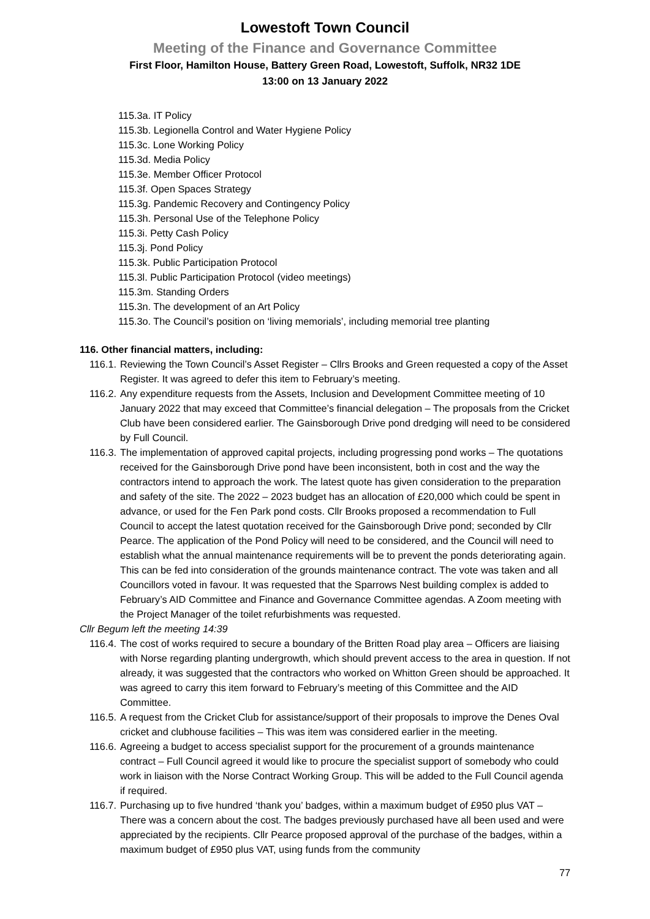Lowestoft Town Council
Meeting of the Finance and Governance Committee
First Floor, Hamilton House, Battery Green Road, Lowestoft, Suffolk, NR32 1DE
13:00 on 13 January 2022
115.3a. IT Policy
115.3b. Legionella Control and Water Hygiene Policy
115.3c. Lone Working Policy
115.3d. Media Policy
115.3e. Member Officer Protocol
115.3f. Open Spaces Strategy
115.3g. Pandemic Recovery and Contingency Policy
115.3h. Personal Use of the Telephone Policy
115.3i. Petty Cash Policy
115.3j. Pond Policy
115.3k. Public Participation Protocol
115.3l. Public Participation Protocol (video meetings)
115.3m. Standing Orders
115.3n. The development of an Art Policy
115.3o. The Council’s position on ‘living memorials’, including memorial tree planting
116. Other financial matters, including:
116.1. Reviewing the Town Council’s Asset Register – Cllrs Brooks and Green requested a copy of the Asset Register. It was agreed to defer this item to February’s meeting.
116.2. Any expenditure requests from the Assets, Inclusion and Development Committee meeting of 10 January 2022 that may exceed that Committee’s financial delegation – The proposals from the Cricket Club have been considered earlier. The Gainsborough Drive pond dredging will need to be considered by Full Council.
116.3. The implementation of approved capital projects, including progressing pond works – The quotations received for the Gainsborough Drive pond have been inconsistent, both in cost and the way the contractors intend to approach the work. The latest quote has given consideration to the preparation and safety of the site. The 2022 – 2023 budget has an allocation of £20,000 which could be spent in advance, or used for the Fen Park pond costs. Cllr Brooks proposed a recommendation to Full Council to accept the latest quotation received for the Gainsborough Drive pond; seconded by Cllr Pearce. The application of the Pond Policy will need to be considered, and the Council will need to establish what the annual maintenance requirements will be to prevent the ponds deteriorating again. This can be fed into consideration of the grounds maintenance contract. The vote was taken and all Councillors voted in favour. It was requested that the Sparrows Nest building complex is added to February’s AID Committee and Finance and Governance Committee agendas. A Zoom meeting with the Project Manager of the toilet refurbishments was requested.
Cllr Begum left the meeting 14:39
116.4. The cost of works required to secure a boundary of the Britten Road play area – Officers are liaising with Norse regarding planting undergrowth, which should prevent access to the area in question. If not already, it was suggested that the contractors who worked on Whitton Green should be approached. It was agreed to carry this item forward to February’s meeting of this Committee and the AID Committee.
116.5. A request from the Cricket Club for assistance/support of their proposals to improve the Denes Oval cricket and clubhouse facilities – This was item was considered earlier in the meeting.
116.6. Agreeing a budget to access specialist support for the procurement of a grounds maintenance contract – Full Council agreed it would like to procure the specialist support of somebody who could work in liaison with the Norse Contract Working Group. This will be added to the Full Council agenda if required.
116.7. Purchasing up to five hundred ‘thank you’ badges, within a maximum budget of £950 plus VAT – There was a concern about the cost. The badges previously purchased have all been used and were appreciated by the recipients. Cllr Pearce proposed approval of the purchase of the badges, within a maximum budget of £950 plus VAT, using funds from the community
77